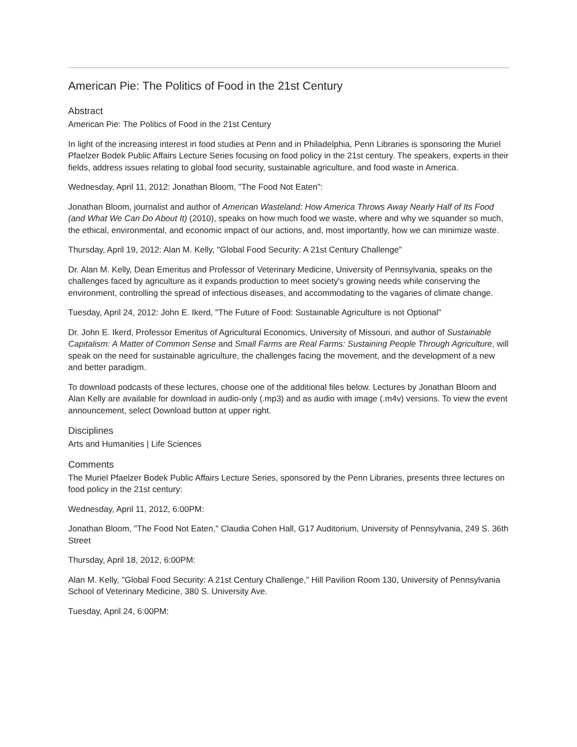American Pie: The Politics of Food in the 21st Century
Abstract
American Pie: The Politics of Food in the 21st Century
In light of the increasing interest in food studies at Penn and in Philadelphia, Penn Libraries is sponsoring the Muriel Pfaelzer Bodek Public Affairs Lecture Series focusing on food policy in the 21st century. The speakers, experts in their fields, address issues relating to global food security, sustainable agriculture, and food waste in America.
Wednesday, April 11, 2012: Jonathan Bloom, "The Food Not Eaten":
Jonathan Bloom, journalist and author of American Wasteland: How America Throws Away Nearly Half of Its Food (and What We Can Do About It) (2010), speaks on how much food we waste, where and why we squander so much, the ethical, environmental, and economic impact of our actions, and, most importantly, how we can minimize waste.
Thursday, April 19, 2012: Alan M. Kelly, "Global Food Security: A 21st Century Challenge"
Dr. Alan M. Kelly, Dean Emeritus and Professor of Veterinary Medicine, University of Pennsylvania, speaks on the challenges faced by agriculture as it expands production to meet society's growing needs while conserving the environment, controlling the spread of infectious diseases, and accommodating to the vagaries of climate change.
Tuesday, April 24, 2012: John E. Ikerd, "The Future of Food: Sustainable Agriculture is not Optional"
Dr. John E. Ikerd, Professor Emeritus of Agricultural Economics, University of Missouri, and author of Sustainable Capitalism: A Matter of Common Sense and Small Farms are Real Farms: Sustaining People Through Agriculture, will speak on the need for sustainable agriculture, the challenges facing the movement, and the development of a new and better paradigm.
To download podcasts of these lectures, choose one of the additional files below. Lectures by Jonathan Bloom and Alan Kelly are available for download in audio-only (.mp3) and as audio with image (.m4v) versions. To view the event announcement, select Download button at upper right.
Disciplines
Arts and Humanities | Life Sciences
Comments
The Muriel Pfaelzer Bodek Public Affairs Lecture Series, sponsored by the Penn Libraries, presents three lectures on food policy in the 21st century:
Wednesday, April 11, 2012, 6:00PM:
Jonathan Bloom, "The Food Not Eaten," Claudia Cohen Hall, G17 Auditorium, University of Pennsylvania, 249 S. 36th Street
Thursday, April 18, 2012, 6:00PM:
Alan M. Kelly, "Global Food Security: A 21st Century Challenge," Hill Pavilion Room 130, University of Pennsylvania School of Veterinary Medicine, 380 S. University Ave.
Tuesday, April 24, 6:00PM: